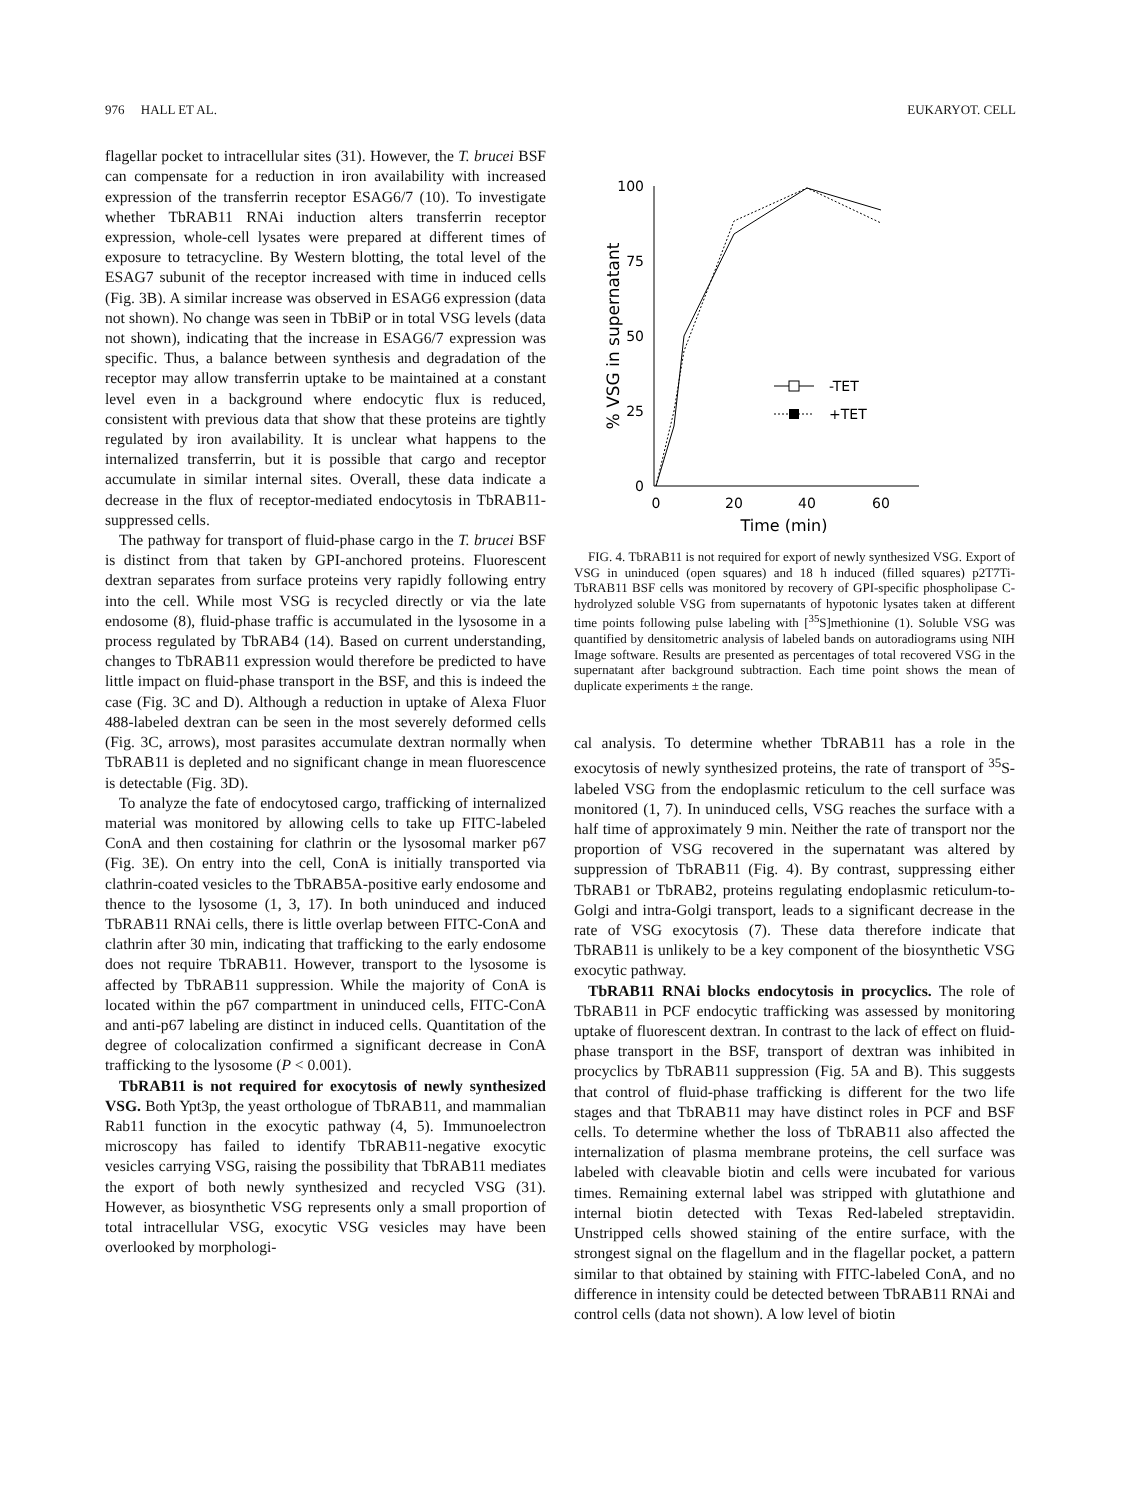976 HALL ET AL. EUKARYOT. CELL
flagellar pocket to intracellular sites (31). However, the T. brucei BSF can compensate for a reduction in iron availability with increased expression of the transferrin receptor ESAG6/7 (10). To investigate whether TbRAB11 RNAi induction alters transferrin receptor expression, whole-cell lysates were prepared at different times of exposure to tetracycline. By Western blotting, the total level of the ESAG7 subunit of the receptor increased with time in induced cells (Fig. 3B). A similar increase was observed in ESAG6 expression (data not shown). No change was seen in TbBiP or in total VSG levels (data not shown), indicating that the increase in ESAG6/7 expression was specific. Thus, a balance between synthesis and degradation of the receptor may allow transferrin uptake to be maintained at a constant level even in a background where endocytic flux is reduced, consistent with previous data that show that these proteins are tightly regulated by iron availability. It is unclear what happens to the internalized transferrin, but it is possible that cargo and receptor accumulate in similar internal sites. Overall, these data indicate a decrease in the flux of receptor-mediated endocytosis in TbRAB11-suppressed cells.
The pathway for transport of fluid-phase cargo in the T. brucei BSF is distinct from that taken by GPI-anchored proteins. Fluorescent dextran separates from surface proteins very rapidly following entry into the cell. While most VSG is recycled directly or via the late endosome (8), fluid-phase traffic is accumulated in the lysosome in a process regulated by TbRAB4 (14). Based on current understanding, changes to TbRAB11 expression would therefore be predicted to have little impact on fluid-phase transport in the BSF, and this is indeed the case (Fig. 3C and D). Although a reduction in uptake of Alexa Fluor 488-labeled dextran can be seen in the most severely deformed cells (Fig. 3C, arrows), most parasites accumulate dextran normally when TbRAB11 is depleted and no significant change in mean fluorescence is detectable (Fig. 3D).
To analyze the fate of endocytosed cargo, trafficking of internalized material was monitored by allowing cells to take up FITC-labeled ConA and then costaining for clathrin or the lysosomal marker p67 (Fig. 3E). On entry into the cell, ConA is initially transported via clathrin-coated vesicles to the TbRAB5A-positive early endosome and thence to the lysosome (1, 3, 17). In both uninduced and induced TbRAB11 RNAi cells, there is little overlap between FITC-ConA and clathrin after 30 min, indicating that trafficking to the early endosome does not require TbRAB11. However, transport to the lysosome is affected by TbRAB11 suppression. While the majority of ConA is located within the p67 compartment in uninduced cells, FITC-ConA and anti-p67 labeling are distinct in induced cells. Quantitation of the degree of colocalization confirmed a significant decrease in ConA trafficking to the lysosome (P < 0.001).
TbRAB11 is not required for exocytosis of newly synthesized VSG. Both Ypt3p, the yeast orthologue of TbRAB11, and mammalian Rab11 function in the exocytic pathway (4, 5). Immunoelectron microscopy has failed to identify TbRAB11-negative exocytic vesicles carrying VSG, raising the possibility that TbRAB11 mediates the export of both newly synthesized and recycled VSG (31). However, as biosynthetic VSG represents only a small proportion of total intracellular VSG, exocytic VSG vesicles may have been overlooked by morphologi-
% VSG in supernatant
100
75
50
25
0
0
20
40
60
Time (min)
-TET
+TET
FIG. 4. TbRAB11 is not required for export of newly synthesized VSG. Export of VSG in uninduced (open squares) and 18 h induced (filled squares) p2T7Ti-TbRAB11 BSF cells was monitored by recovery of GPI-specific phospholipase C-hydrolyzed soluble VSG from supernatants of hypotonic lysates taken at different time points following pulse labeling with [<sup>35</sup>S]methionine (1). Soluble VSG was quantified by densitometric analysis of labeled bands on autoradiograms using NIH Image software. Results are presented as percentages of total recovered VSG in the supernatant after background subtraction. Each time point shows the mean of duplicate experiments ± the range.
cal analysis. To determine whether TbRAB11 has a role in the exocytosis of newly synthesized proteins, the rate of transport of <sup>35</sup>S-labeled VSG from the endoplasmic reticulum to the cell surface was monitored (1, 7). In uninduced cells, VSG reaches the surface with a half time of approximately 9 min. Neither the rate of transport nor the proportion of VSG recovered in the supernatant was altered by suppression of TbRAB11 (Fig. 4). By contrast, suppressing either TbRAB1 or TbRAB2, proteins regulating endoplasmic reticulum-to-Golgi and intra-Golgi transport, leads to a significant decrease in the rate of VSG exocytosis (7). These data therefore indicate that TbRAB11 is unlikely to be a key component of the biosynthetic VSG exocytic pathway.
TbRAB11 RNAi blocks endocytosis in procyclics. The role of TbRAB11 in PCF endocytic trafficking was assessed by monitoring uptake of fluorescent dextran. In contrast to the lack of effect on fluid-phase transport in the BSF, transport of dextran was inhibited in procyclics by TbRAB11 suppression (Fig. 5A and B). This suggests that control of fluid-phase trafficking is different for the two life stages and that TbRAB11 may have distinct roles in PCF and BSF cells. To determine whether the loss of TbRAB11 also affected the internalization of plasma membrane proteins, the cell surface was labeled with cleavable biotin and cells were incubated for various times. Remaining external label was stripped with glutathione and internal biotin detected with Texas Red-labeled streptavidin. Unstripped cells showed staining of the entire surface, with the strongest signal on the flagellum and in the flagellar pocket, a pattern similar to that obtained by staining with FITC-labeled ConA, and no difference in intensity could be detected between TbRAB11 RNAi and control cells (data not shown). A low level of biotin